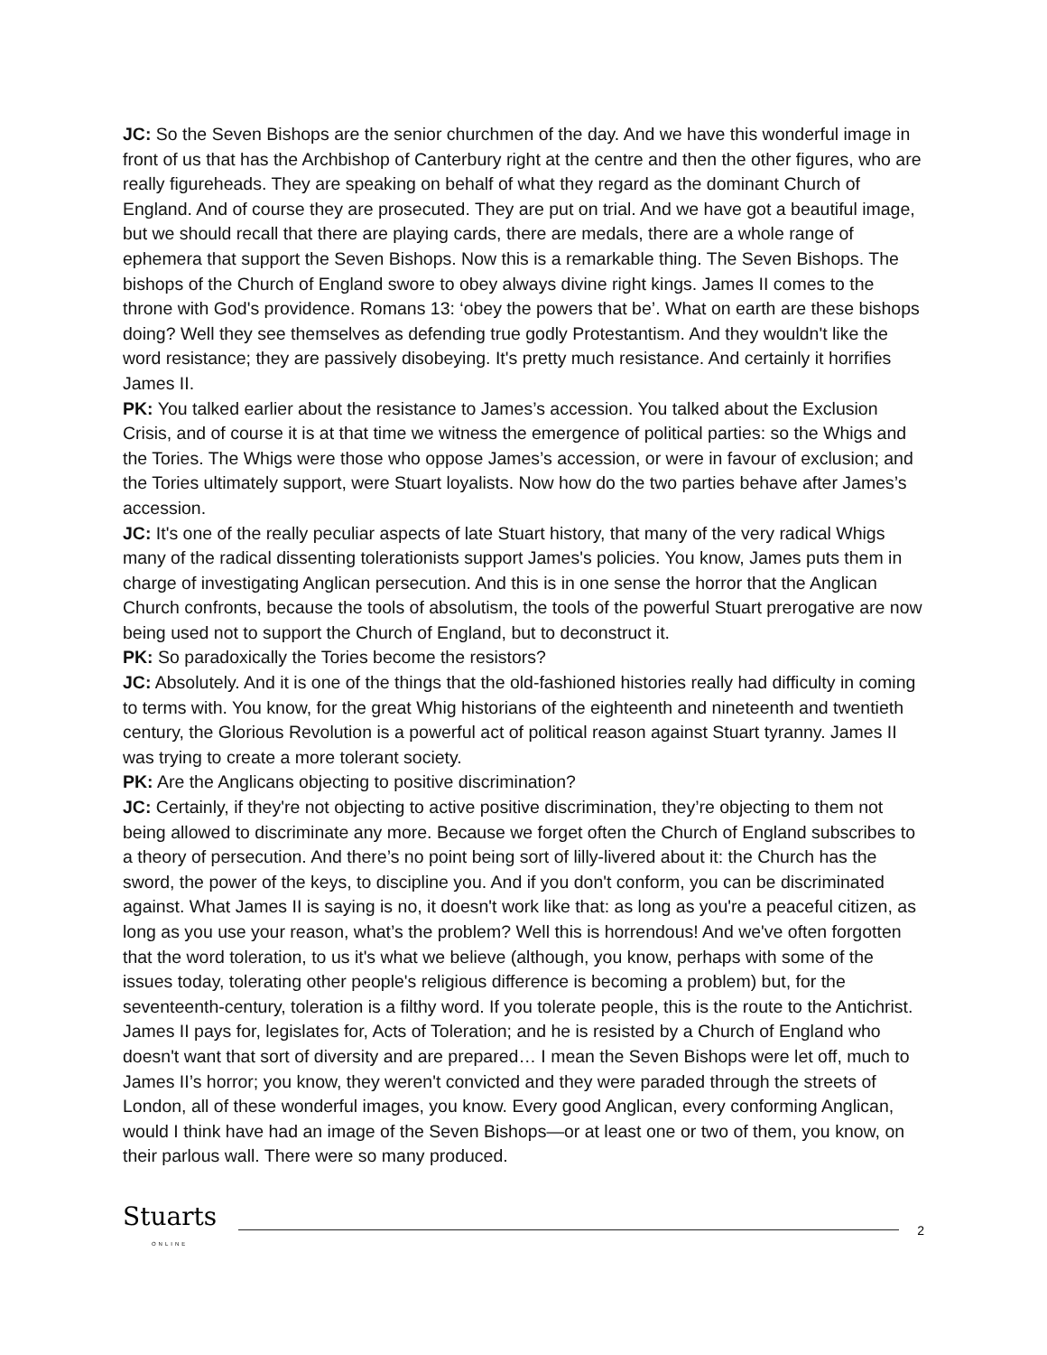JC: So the Seven Bishops are the senior churchmen of the day. And we have this wonderful image in front of us that has the Archbishop of Canterbury right at the centre and then the other figures, who are really figureheads. They are speaking on behalf of what they regard as the dominant Church of England. And of course they are prosecuted. They are put on trial. And we have got a beautiful image, but we should recall that there are playing cards, there are medals, there are a whole range of ephemera that support the Seven Bishops. Now this is a remarkable thing. The Seven Bishops. The bishops of the Church of England swore to obey always divine right kings. James II comes to the throne with God's providence. Romans 13: ‘obey the powers that be’. What on earth are these bishops doing? Well they see themselves as defending true godly Protestantism. And they wouldn't like the word resistance; they are passively disobeying. It's pretty much resistance. And certainly it horrifies James II.
PK: You talked earlier about the resistance to James’s accession. You talked about the Exclusion Crisis, and of course it is at that time we witness the emergence of political parties: so the Whigs and the Tories. The Whigs were those who oppose James’s accession, or were in favour of exclusion; and the Tories ultimately support, were Stuart loyalists. Now how do the two parties behave after James’s accession.
JC: It's one of the really peculiar aspects of late Stuart history, that many of the very radical Whigs many of the radical dissenting tolerationists support James's policies. You know, James puts them in charge of investigating Anglican persecution. And this is in one sense the horror that the Anglican Church confronts, because the tools of absolutism, the tools of the powerful Stuart prerogative are now being used not to support the Church of England, but to deconstruct it.
PK: So paradoxically the Tories become the resistors?
JC: Absolutely. And it is one of the things that the old-fashioned histories really had difficulty in coming to terms with. You know, for the great Whig historians of the eighteenth and nineteenth and twentieth century, the Glorious Revolution is a powerful act of political reason against Stuart tyranny. James II was trying to create a more tolerant society.
PK: Are the Anglicans objecting to positive discrimination?
JC: Certainly, if they're not objecting to active positive discrimination, they’re objecting to them not being allowed to discriminate any more. Because we forget often the Church of England subscribes to a theory of persecution. And there’s no point being sort of lilly-livered about it: the Church has the sword, the power of the keys, to discipline you. And if you don't conform, you can be discriminated against. What James II is saying is no, it doesn't work like that: as long as you're a peaceful citizen, as long as you use your reason, what’s the problem? Well this is horrendous! And we've often forgotten that the word toleration, to us it's what we believe (although, you know, perhaps with some of the issues today, tolerating other people's religious difference is becoming a problem) but, for the seventeenth-century, toleration is a filthy word. If you tolerate people, this is the route to the Antichrist. James II pays for, legislates for, Acts of Toleration; and he is resisted by a Church of England who doesn't want that sort of diversity and are prepared… I mean the Seven Bishops were let off, much to James II’s horror; you know, they weren't convicted and they were paraded through the streets of London, all of these wonderful images, you know. Every good Anglican, every conforming Anglican, would I think have had an image of the Seven Bishops—or at least one or two of them, you know, on their parlous wall. There were so many produced.
Stuarts
ONLINE
2